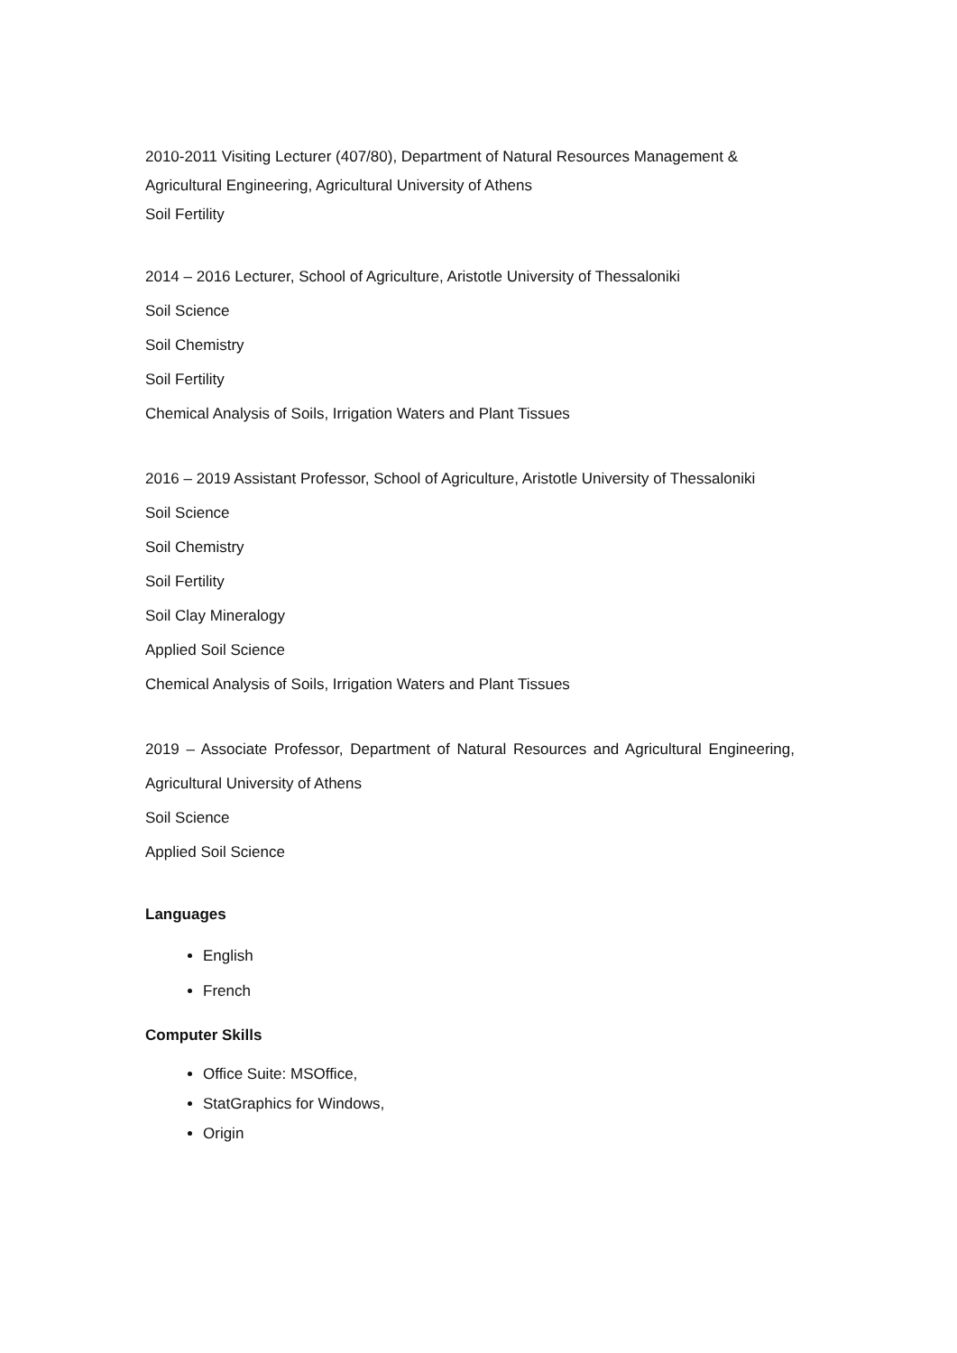2010-2011 Visiting Lecturer (407/80), Department of Natural Resources Management & Agricultural Engineering, Agricultural University of Athens
Soil Fertility
2014 – 2016 Lecturer, School of Agriculture, Aristotle University of Thessaloniki
Soil Science
Soil Chemistry
Soil Fertility
Chemical Analysis of Soils, Irrigation Waters and Plant Tissues
2016 – 2019 Assistant Professor, School of Agriculture, Aristotle University of Thessaloniki
Soil Science
Soil Chemistry
Soil Fertility
Soil Clay Mineralogy
Applied Soil Science
Chemical Analysis of Soils, Irrigation Waters and Plant Tissues
2019 – Associate Professor, Department of Natural Resources and Agricultural Engineering,
Agricultural University of Athens
Soil Science
Applied Soil Science
Languages
English
French
Computer Skills
Office Suite: MSOffice,
StatGraphics for Windows,
Origin